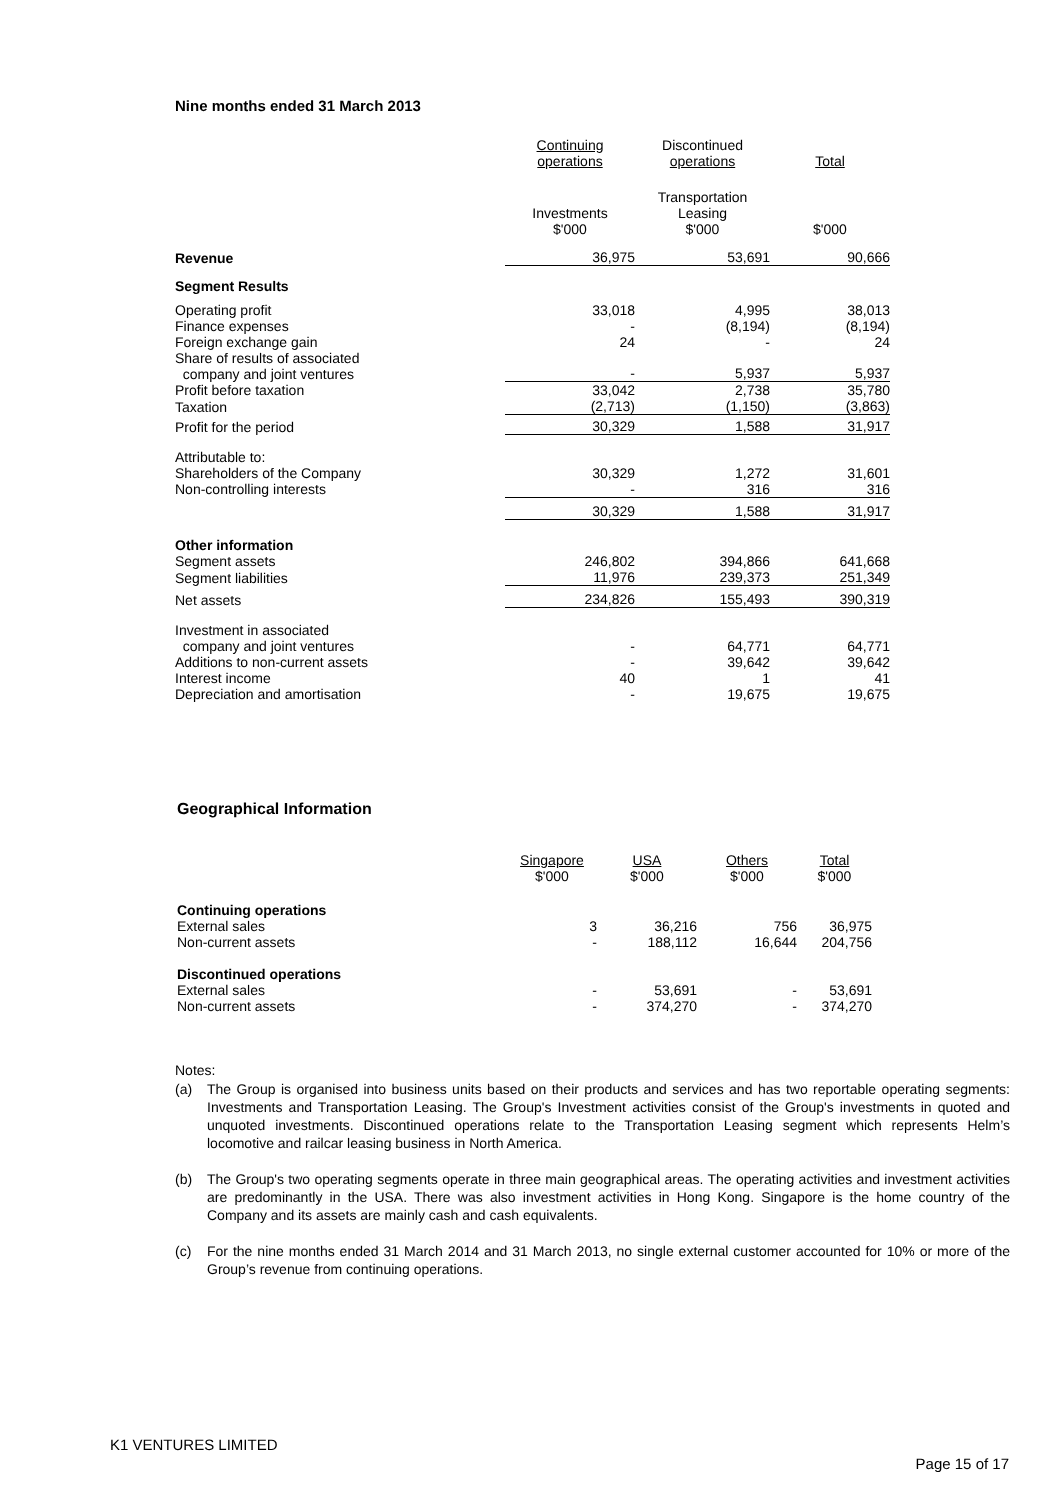Nine months ended 31 March 2013
| | Continuing operations | Discontinued operations | Total |
| --- | --- | --- | --- |
| | Investments $'000 | Transportation Leasing $'000 | $'000 |
| Revenue | 36,975 | 53,691 | 90,666 |
| Segment Results | | | |
| Operating profit | 33,018 | 4,995 | 38,013 |
| Finance expenses | - | (8,194) | (8,194) |
| Foreign exchange gain | 24 | - | 24 |
| Share of results of associated company and joint ventures | - | 5,937 | 5,937 |
| Profit before taxation | 33,042 | 2,738 | 35,780 |
| Taxation | (2,713) | (1,150) | (3,863) |
| Profit for the period | 30,329 | 1,588 | 31,917 |
| Attributable to: | | | |
| Shareholders of the Company | 30,329 | 1,272 | 31,601 |
| Non-controlling interests | - | 316 | 316 |
| | 30,329 | 1,588 | 31,917 |
| Other information | | | |
| Segment assets | 246,802 | 394,866 | 641,668 |
| Segment liabilities | 11,976 | 239,373 | 251,349 |
| Net assets | 234,826 | 155,493 | 390,319 |
| Investment in associated company and joint ventures | - | 64,771 | 64,771 |
| Additions to non-current assets | - | 39,642 | 39,642 |
| Interest income | 40 | 1 | 41 |
| Depreciation and amortisation | - | 19,675 | 19,675 |
Geographical Information
| | Singapore $'000 | USA $'000 | Others $'000 | Total $'000 |
| --- | --- | --- | --- | --- |
| Continuing operations | | | | |
| External sales | 3 | 36,216 | 756 | 36,975 |
| Non-current assets | - | 188,112 | 16,644 | 204,756 |
| Discontinued operations | | | | |
| External sales | - | 53,691 | - | 53,691 |
| Non-current assets | - | 374,270 | - | 374,270 |
Notes:
(a) The Group is organised into business units based on their products and services and has two reportable operating segments: Investments and Transportation Leasing. The Group's Investment activities consist of the Group's investments in quoted and unquoted investments. Discontinued operations relate to the Transportation Leasing segment which represents Helm’s locomotive and railcar leasing business in North America.
(b) The Group's two operating segments operate in three main geographical areas. The operating activities and investment activities are predominantly in the USA. There was also investment activities in Hong Kong. Singapore is the home country of the Company and its assets are mainly cash and cash equivalents.
(c) For the nine months ended 31 March 2014 and 31 March 2013, no single external customer accounted for 10% or more of the Group’s revenue from continuing operations.
K1 VENTURES LIMITED
Page 15 of 17